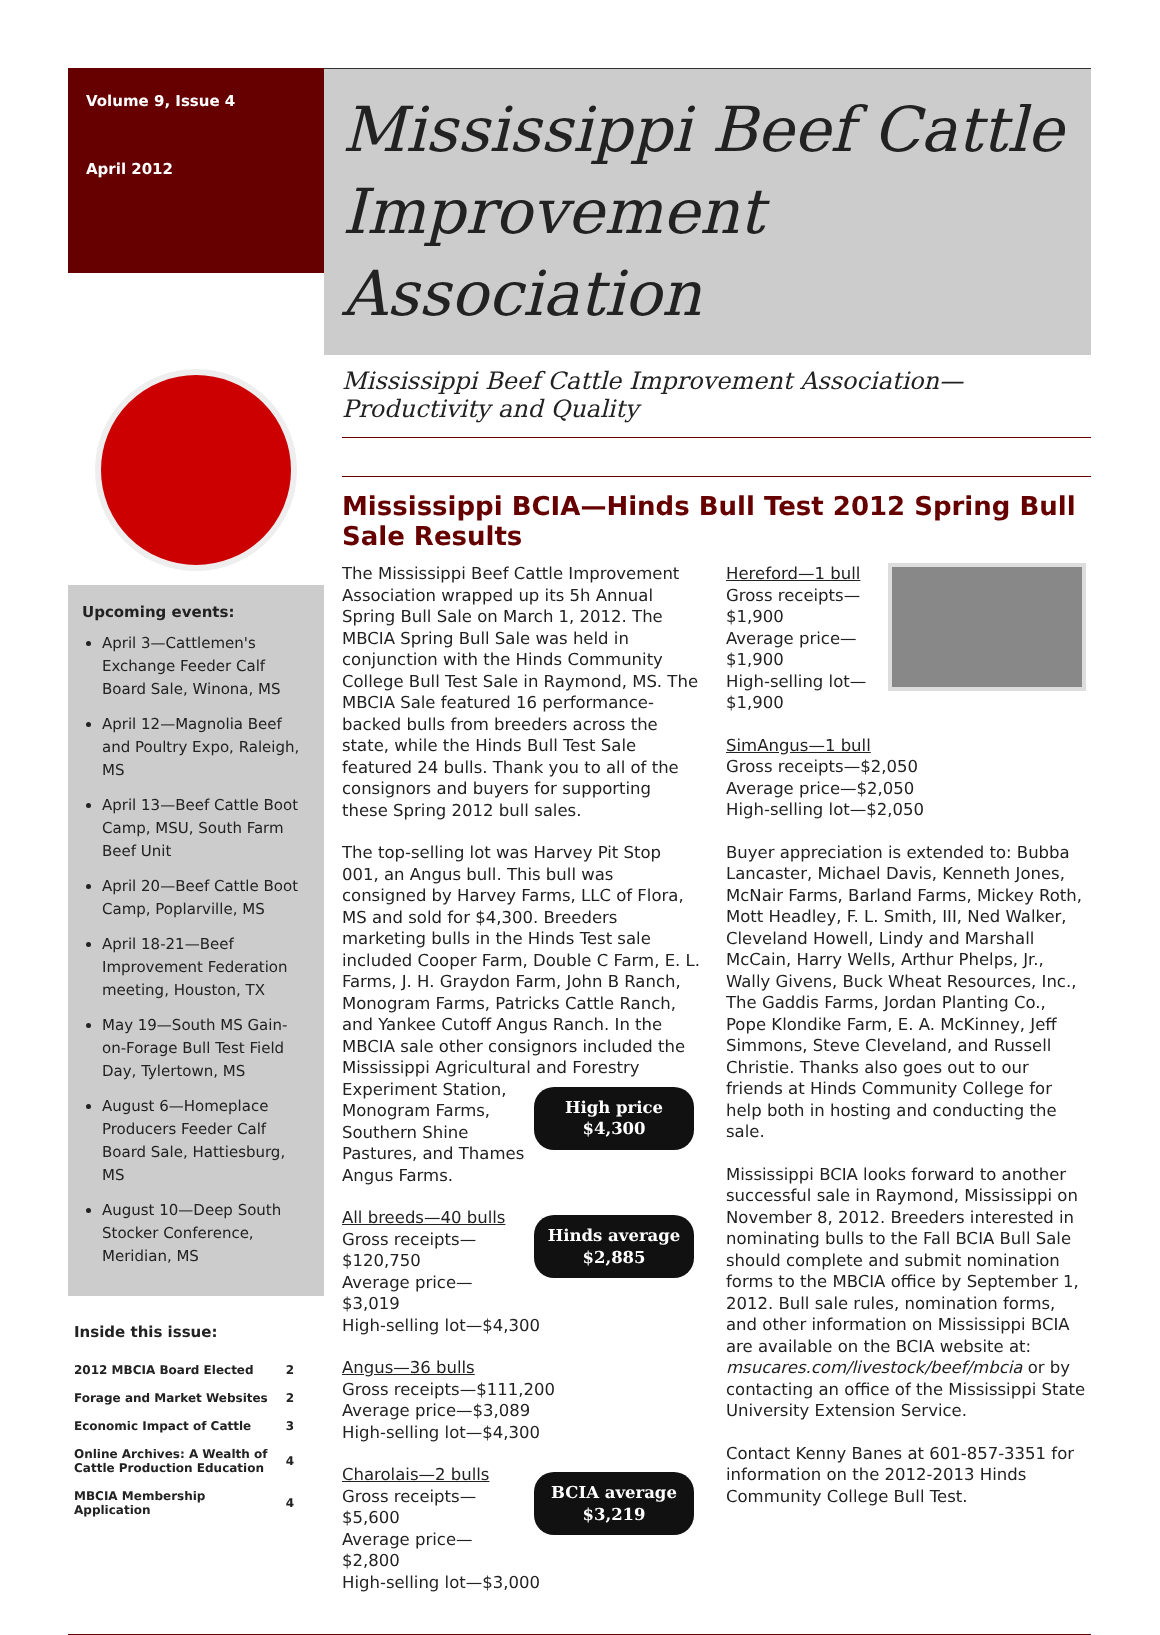Volume 9, Issue 4
April 2012
Mississippi Beef Cattle Improvement Association
Upcoming events:
April 3—Cattlemen's Exchange Feeder Calf Board Sale, Winona, MS
April 12—Magnolia Beef and Poultry Expo, Raleigh, MS
April 13—Beef Cattle Boot Camp, MSU, South Farm Beef Unit
April 20—Beef Cattle Boot Camp, Poplarville, MS
April 18-21—Beef Improvement Federation meeting, Houston, TX
May 19—South MS Gain-on-Forage Bull Test Field Day, Tylertown, MS
August 6—Homeplace Producers Feeder Calf Board Sale, Hattiesburg, MS
August 10—Deep South Stocker Conference, Meridian, MS
Inside this issue:
| 2012 MBCIA Board Elected | 2 |
| Forage and Market Websites | 2 |
| Economic Impact of Cattle | 3 |
| Online Archives: A Wealth of Cattle Production Education | 4 |
| MBCIA Membership Application | 4 |
Mississippi Beef Cattle Improvement Association—Productivity and Quality
Mississippi BCIA—Hinds Bull Test 2012 Spring Bull Sale Results
The Mississippi Beef Cattle Improvement Association wrapped up its 5h Annual Spring Bull Sale on March 1, 2012. The MBCIA Spring Bull Sale was held in conjunction with the Hinds Community College Bull Test Sale in Raymond, MS. The MBCIA Sale featured 16 performance-backed bulls from breeders across the state, while the Hinds Bull Test Sale featured 24 bulls. Thank you to all of the consignors and buyers for supporting these Spring 2012 bull sales.
The top-selling lot was Harvey Pit Stop 001, an Angus bull. This bull was consigned by Harvey Farms, LLC of Flora, MS and sold for $4,300. Breeders marketing bulls in the Hinds Test sale included Cooper Farm, Double C Farm, E. L. Farms, J. H. Graydon Farm, John B Ranch, Monogram Farms, Patricks Cattle Ranch, and Yankee Cutoff Angus Ranch. In the MBCIA sale other consignors included the Mississippi Agricultural and Forestry Experiment Station, High price
$4,300 Monogram Farms, Southern Shine Pastures, and Thames Angus Farms.
Hinds average
$2,885 All breeds—40 bulls
Gross receipts—$120,750
Average price—$3,019
High-selling lot—$4,300
Angus—36 bulls
Gross receipts—$111,200
Average price—$3,089
High-selling lot—$4,300
BCIA average
$3,219 Charolais—2 bulls
Gross receipts—$5,600
Average price—$2,800
High-selling lot—$3,000
Hereford—1 bull
Gross receipts—$1,900
Average price—$1,900
High-selling lot—$1,900
SimAngus—1 bull
Gross receipts—$2,050
Average price—$2,050
High-selling lot—$2,050
Buyer appreciation is extended to: Bubba Lancaster, Michael Davis, Kenneth Jones, McNair Farms, Barland Farms, Mickey Roth, Mott Headley, F. L. Smith, III, Ned Walker, Cleveland Howell, Lindy and Marshall McCain, Harry Wells, Arthur Phelps, Jr., Wally Givens, Buck Wheat Resources, Inc., The Gaddis Farms, Jordan Planting Co., Pope Klondike Farm, E. A. McKinney, Jeff Simmons, Steve Cleveland, and Russell Christie. Thanks also goes out to our friends at Hinds Community College for help both in hosting and conducting the sale.
Mississippi BCIA looks forward to another successful sale in Raymond, Mississippi on November 8, 2012. Breeders interested in nominating bulls to the Fall BCIA Bull Sale should complete and submit nomination forms to the MBCIA office by September 1, 2012. Bull sale rules, nomination forms, and other information on Mississippi BCIA are available on the BCIA website at: msucares.com/livestock/beef/mbcia or by contacting an office of the Mississippi State University Extension Service.
Contact Kenny Banes at 601-857-3351 for information on the 2012-2013 Hinds Community College Bull Test.